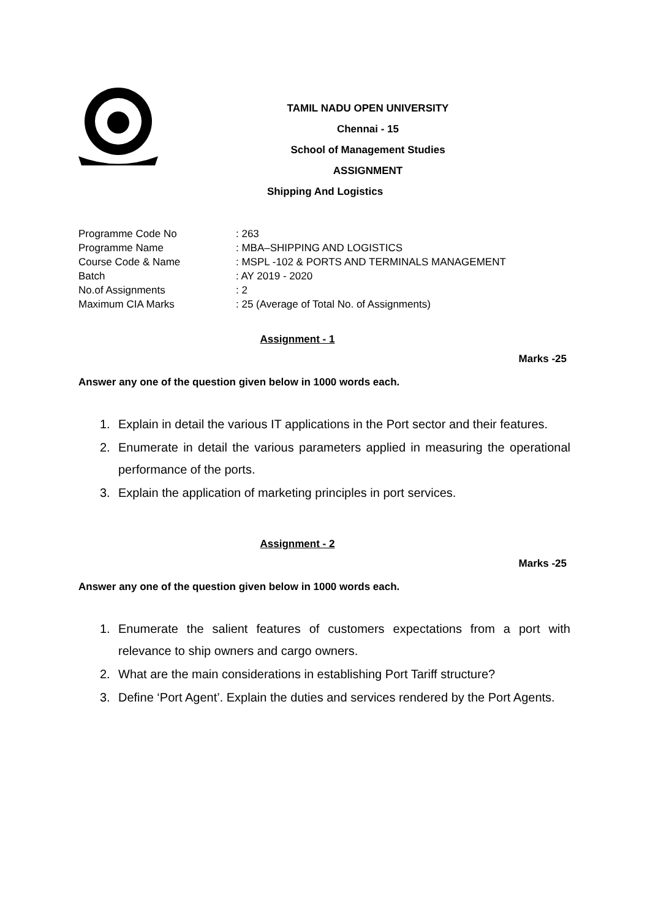TAMIL NADU OPEN UNIVERSITY
Chennai - 15
School of Management Studies
ASSIGNMENT
Shipping And Logistics
Programme Code No: 263
Programme Name: MBA–SHIPPING AND LOGISTICS
Course Code & Name: MSPL -102 & PORTS AND TERMINALS MANAGEMENT
Batch: AY 2019 - 2020
No.of Assignments: 2
Maximum CIA Marks: 25 (Average of Total No. of Assignments)
Assignment - 1
Marks -25
Answer any one of the question given below in 1000 words each.
1. Explain in detail the various IT applications in the Port sector and their features.
2. Enumerate in detail the various parameters applied in measuring the operational performance of the ports.
3. Explain the application of marketing principles in port services.
Assignment - 2
Marks -25
Answer any one of the question given below in 1000 words each.
1. Enumerate the salient features of customers expectations from a port with relevance to ship owners and cargo owners.
2. What are the main considerations in establishing Port Tariff structure?
3. Define ‘Port Agent’. Explain the duties and services rendered by the Port Agents.